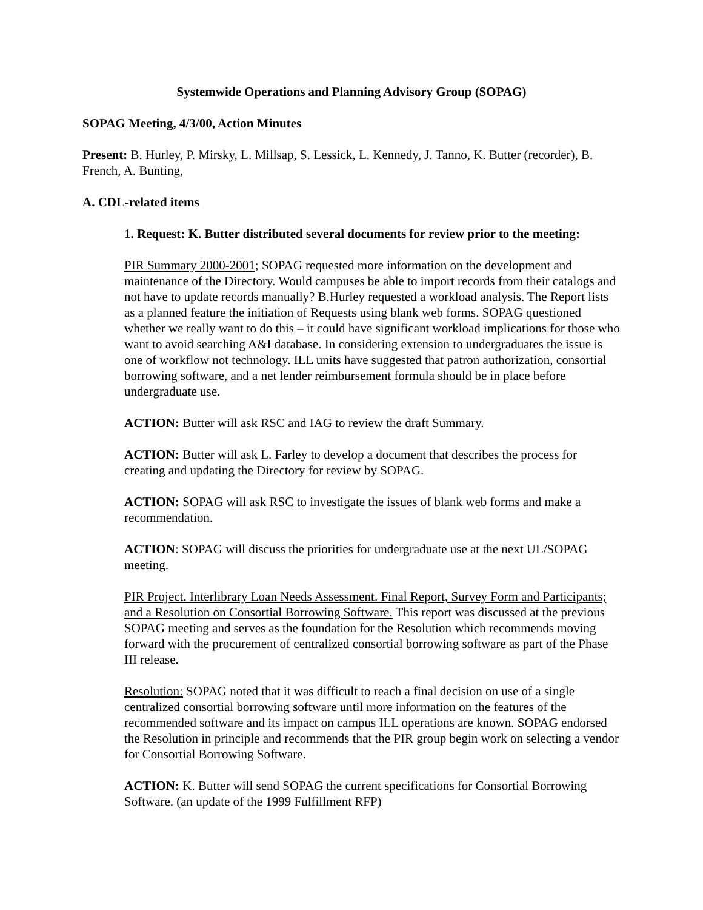Systemwide Operations and Planning Advisory Group (SOPAG)
SOPAG Meeting, 4/3/00, Action Minutes
Present: B. Hurley, P. Mirsky, L. Millsap, S. Lessick, L. Kennedy, J. Tanno, K. Butter (recorder), B. French, A. Bunting,
A. CDL-related items
1. Request: K. Butter distributed several documents for review prior to the meeting:
PIR Summary 2000-2001; SOPAG requested more information on the development and maintenance of the Directory. Would campuses be able to import records from their catalogs and not have to update records manually? B.Hurley requested a workload analysis. The Report lists as a planned feature the initiation of Requests using blank web forms. SOPAG questioned whether we really want to do this – it could have significant workload implications for those who want to avoid searching A&I database. In considering extension to undergraduates the issue is one of workflow not technology. ILL units have suggested that patron authorization, consortial borrowing software, and a net lender reimbursement formula should be in place before undergraduate use.
ACTION: Butter will ask RSC and IAG to review the draft Summary.
ACTION: Butter will ask L. Farley to develop a document that describes the process for creating and updating the Directory for review by SOPAG.
ACTION: SOPAG will ask RSC to investigate the issues of blank web forms and make a recommendation.
ACTION: SOPAG will discuss the priorities for undergraduate use at the next UL/SOPAG meeting.
PIR Project. Interlibrary Loan Needs Assessment. Final Report, Survey Form and Participants; and a Resolution on Consortial Borrowing Software. This report was discussed at the previous SOPAG meeting and serves as the foundation for the Resolution which recommends moving forward with the procurement of centralized consortial borrowing software as part of the Phase III release.
Resolution: SOPAG noted that it was difficult to reach a final decision on use of a single centralized consortial borrowing software until more information on the features of the recommended software and its impact on campus ILL operations are known. SOPAG endorsed the Resolution in principle and recommends that the PIR group begin work on selecting a vendor for Consortial Borrowing Software.
ACTION: K. Butter will send SOPAG the current specifications for Consortial Borrowing Software. (an update of the 1999 Fulfillment RFP)